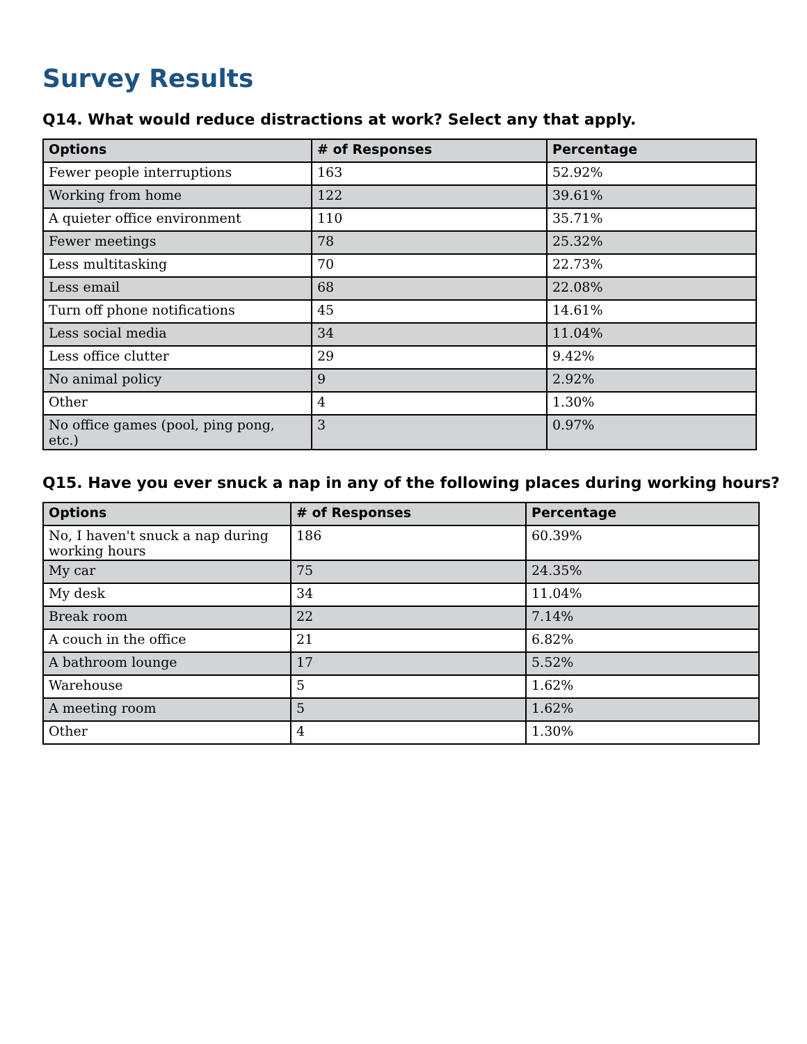Survey Results
Q14. What would reduce distractions at work? Select any that apply.
| Options | # of Responses | Percentage |
| --- | --- | --- |
| Fewer people interruptions | 163 | 52.92% |
| Working from home | 122 | 39.61% |
| A quieter office environment | 110 | 35.71% |
| Fewer meetings | 78 | 25.32% |
| Less multitasking | 70 | 22.73% |
| Less email | 68 | 22.08% |
| Turn off phone notifications | 45 | 14.61% |
| Less social media | 34 | 11.04% |
| Less office clutter | 29 | 9.42% |
| No animal policy | 9 | 2.92% |
| Other | 4 | 1.30% |
| No office games (pool, ping pong, etc.) | 3 | 0.97% |
Q15. Have you ever snuck a nap in any of the following places during working hours?
| Options | # of Responses | Percentage |
| --- | --- | --- |
| No, I haven't snuck a nap during working hours | 186 | 60.39% |
| My car | 75 | 24.35% |
| My desk | 34 | 11.04% |
| Break room | 22 | 7.14% |
| A couch in the office | 21 | 6.82% |
| A bathroom lounge | 17 | 5.52% |
| Warehouse | 5 | 1.62% |
| A meeting room | 5 | 1.62% |
| Other | 4 | 1.30% |